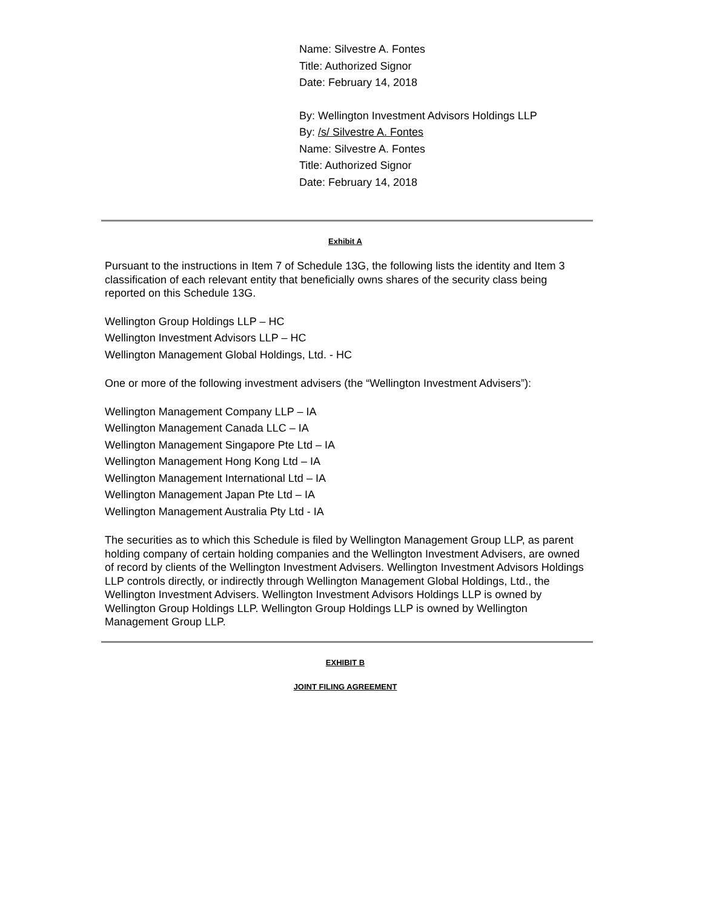Name: Silvestre A. Fontes
Title: Authorized Signor
Date: February 14, 2018
By: Wellington Investment Advisors Holdings LLP
By: /s/ Silvestre A. Fontes
Name: Silvestre A. Fontes
Title: Authorized Signor
Date: February 14, 2018
Exhibit A
Pursuant to the instructions in Item 7 of Schedule 13G, the following lists the identity and Item 3 classification of each relevant entity that beneficially owns shares of the security class being reported on this Schedule 13G.
Wellington Group Holdings LLP – HC
Wellington Investment Advisors LLP – HC
Wellington Management Global Holdings, Ltd. - HC
One or more of the following investment advisers (the “Wellington Investment Advisers”):
Wellington Management Company LLP – IA
Wellington Management Canada LLC – IA
Wellington Management Singapore Pte Ltd – IA
Wellington Management Hong Kong Ltd – IA
Wellington Management International Ltd – IA
Wellington Management Japan Pte Ltd – IA
Wellington Management Australia Pty Ltd - IA
The securities as to which this Schedule is filed by Wellington Management Group LLP, as parent holding company of certain holding companies and the Wellington Investment Advisers, are owned of record by clients of the Wellington Investment Advisers. Wellington Investment Advisors Holdings LLP controls directly, or indirectly through Wellington Management Global Holdings, Ltd., the Wellington Investment Advisers. Wellington Investment Advisors Holdings LLP is owned by Wellington Group Holdings LLP. Wellington Group Holdings LLP is owned by Wellington Management Group LLP.
EXHIBIT B
JOINT FILING AGREEMENT